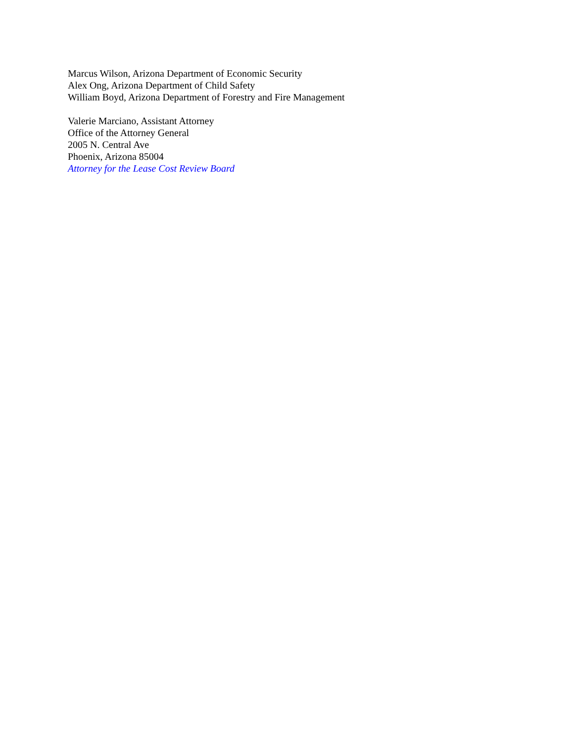Marcus Wilson, Arizona Department of Economic Security
Alex Ong, Arizona Department of Child Safety
William Boyd, Arizona Department of Forestry and Fire Management
Valerie Marciano, Assistant Attorney
Office of the Attorney General
2005 N. Central Ave
Phoenix, Arizona 85004
Attorney for the Lease Cost Review Board